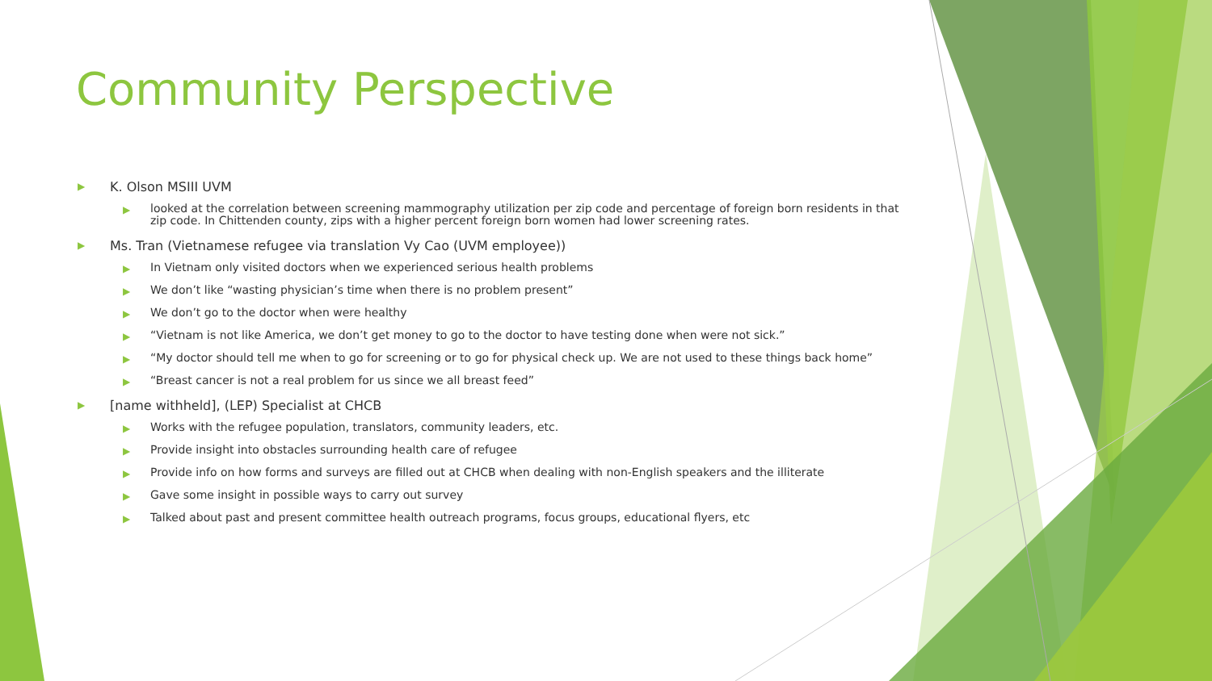Community Perspective
▶ K. Olson MSIII UVM
▶ looked at the correlation between screening mammography utilization per zip code and percentage of foreign born residents in that zip code. In Chittenden county, zips with a higher percent foreign born women had lower screening rates.
▶ Ms. Tran (Vietnamese refugee via translation Vy Cao (UVM employee))
▶ In Vietnam only visited doctors when we experienced serious health problems
▶ We don’t like “wasting physician’s time when there is no problem present”
▶ We don’t go to the doctor when were healthy
▶ “Vietnam is not like America, we don’t get money to go to the doctor to have testing done when were not sick.”
▶ “My doctor should tell me when to go for screening or to go for physical check up. We are not used to these things back home”
▶ “Breast cancer is not a real problem for us since we all breast feed”
▶ [name withheld], (LEP) Specialist at CHCB
▶ Works with the refugee population, translators, community leaders, etc.
▶ Provide insight into obstacles surrounding health care of refugee
▶ Provide info on how forms and surveys are filled out at CHCB when dealing with non-English speakers and the illiterate
▶ Gave some insight in possible ways to carry out survey
▶ Talked about past and present committee health outreach programs, focus groups, educational flyers, etc